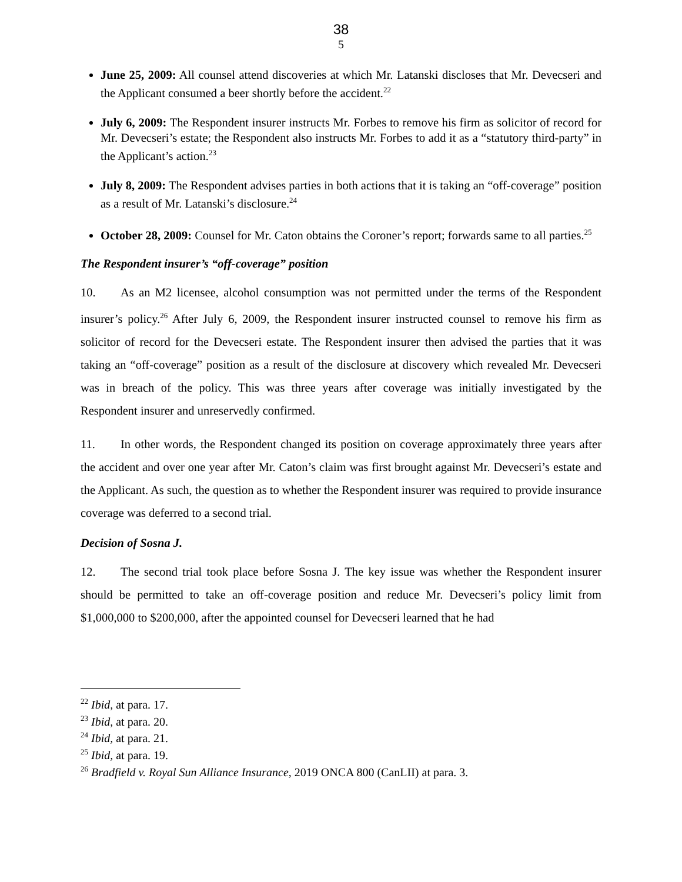38
5
June 25, 2009: All counsel attend discoveries at which Mr. Latanski discloses that Mr. Devecseri and the Applicant consumed a beer shortly before the accident.<sup>22</sup>
July 6, 2009: The Respondent insurer instructs Mr. Forbes to remove his firm as solicitor of record for Mr. Devecseri’s estate; the Respondent also instructs Mr. Forbes to add it as a “statutory third-party” in the Applicant’s action.<sup>23</sup>
July 8, 2009: The Respondent advises parties in both actions that it is taking an “off-coverage” position as a result of Mr. Latanski’s disclosure.<sup>24</sup>
October 28, 2009: Counsel for Mr. Caton obtains the Coroner’s report; forwards same to all parties.<sup>25</sup>
The Respondent insurer’s “off-coverage” position
10. As an M2 licensee, alcohol consumption was not permitted under the terms of the Respondent insurer’s policy.<sup>26</sup> After July 6, 2009, the Respondent insurer instructed counsel to remove his firm as solicitor of record for the Devecseri estate. The Respondent insurer then advised the parties that it was taking an “off-coverage” position as a result of the disclosure at discovery which revealed Mr. Devecseri was in breach of the policy. This was three years after coverage was initially investigated by the Respondent insurer and unreservedly confirmed.
11. In other words, the Respondent changed its position on coverage approximately three years after the accident and over one year after Mr. Caton’s claim was first brought against Mr. Devecseri’s estate and the Applicant. As such, the question as to whether the Respondent insurer was required to provide insurance coverage was deferred to a second trial.
Decision of Sosna J.
12. The second trial took place before Sosna J. The key issue was whether the Respondent insurer should be permitted to take an off-coverage position and reduce Mr. Devecseri’s policy limit from $1,000,000 to $200,000, after the appointed counsel for Devecseri learned that he had
<sup>22</sup> Ibid, at para. 17.
<sup>23</sup> Ibid, at para. 20.
<sup>24</sup> Ibid, at para. 21.
<sup>25</sup> Ibid, at para. 19.
<sup>26</sup> Bradfield v. Royal Sun Alliance Insurance, 2019 ONCA 800 (CanLII) at para. 3.